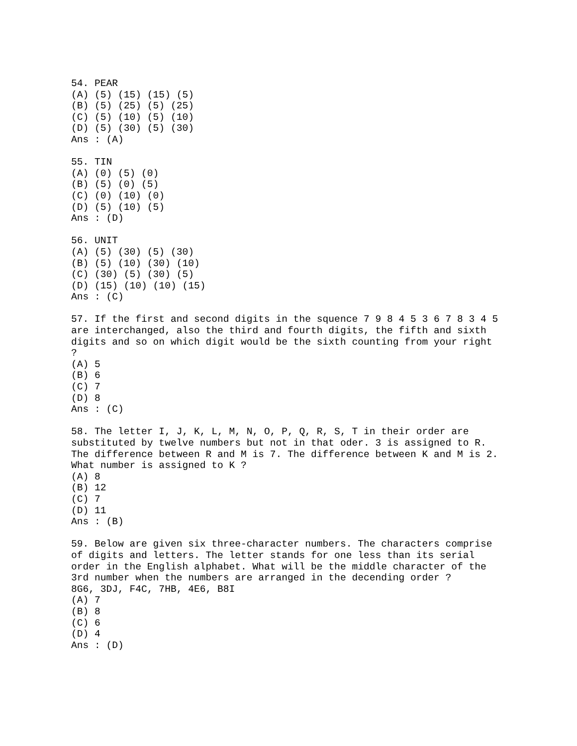54. PEAR
(A) (5) (15) (15) (5)
(B) (5) (25) (5) (25)
(C) (5) (10) (5) (10)
(D) (5) (30) (5) (30)
Ans : (A)

55. TIN
(A) (0) (5) (0)
(B) (5) (0) (5)
(C) (0) (10) (0)
(D) (5) (10) (5)
Ans : (D)

56. UNIT
(A) (5) (30) (5) (30)
(B) (5) (10) (30) (10)
(C) (30) (5) (30) (5)
(D) (15) (10) (10) (15)
Ans : (C)

57. If the first and second digits in the squence 7 9 8 4 5 3 6 7 8 3 4 5
are interchanged, also the third and fourth digits, the fifth and sixth
digits and so on which digit would be the sixth counting from your right
?
(A) 5
(B) 6
(C) 7
(D) 8
Ans : (C)

58. The letter I, J, K, L, M, N, O, P, Q, R, S, T in their order are
substituted by twelve numbers but not in that oder. 3 is assigned to R.
The difference between R and M is 7. The difference between K and M is 2.
What number is assigned to K ?
(A) 8
(B) 12
(C) 7
(D) 11
Ans : (B)

59. Below are given six three-character numbers. The characters comprise
of digits and letters. The letter stands for one less than its serial
order in the English alphabet. What will be the middle character of the
3rd number when the numbers are arranged in the decending order ?
8G6, 3DJ, F4C, 7HB, 4E6, B8I
(A) 7
(B) 8
(C) 6
(D) 4
Ans : (D)